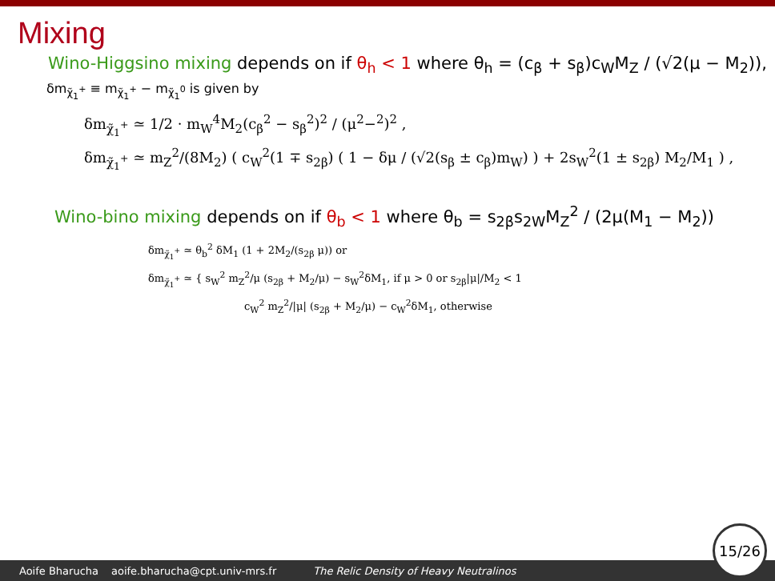Mixing
Wino-Higgsino mixing depends on if θ<sub>h</sub> < 1 where θ<sub>h</sub> = (c<sub>β</sub> + s<sub>β</sub>)c<sub>W</sub>M<sub>Z</sub> / (√2(μ − M<sub>2</sub>)),
δm<sub>χ̃<sub>1</sub><sup>+</sup></sub> ≡ m<sub>χ̃<sub>1</sub><sup>+</sup></sub> − m<sub>χ̃<sub>1</sub><sup>0</sup></sub> is given by
δm<sub>χ̃<sub>1</sub><sup>+</sup></sub> ≃ 1/2 · m<sub>W</sub><sup>4</sup>M<sub>2</sub>(c<sub>β</sub><sup>2</sup> − s<sub>β</sub><sup>2</sup>)<sup>2</sup> / (μ<sup>2</sup>−<sup>2</sup>)<sup>2</sup> ,
δm<sub>χ̃<sub>1</sub><sup>+</sup></sub> ≃ m<sub>Z</sub><sup>2</sup>/(8M<sub>2</sub>) ( c<sub>W</sub><sup>2</sup>(1 ∓ s<sub>2β</sub>) ( 1 − δμ / (√2(s<sub>β</sub> ± c<sub>β</sub>)m<sub>W</sub>) ) + 2s<sub>W</sub><sup>2</sup>(1 ± s<sub>2β</sub>) M<sub>2</sub>/M<sub>1</sub> ) ,
Wino-bino mixing depends on if θ<sub>b</sub> < 1 where θ<sub>b</sub> = s<sub>2β</sub>s<sub>2W</sub>M<sub>Z</sub><sup>2</sup> / (2μ(M<sub>1</sub> − M<sub>2</sub>))
δm<sub>χ̃<sub>1</sub><sup>+</sup></sub> ≃ θ<sub>b</sub><sup>2</sup> δM<sub>1</sub> (1 + 2M<sub>2</sub>/(s<sub>2β</sub> μ)) or
δm<sub>χ̃<sub>1</sub><sup>+</sup></sub> ≃ { s<sub>W</sub><sup>2</sup> m<sub>Z</sub><sup>2</sup>/μ (s<sub>2β</sub> + M<sub>2</sub>/μ) − s<sub>W</sub><sup>2</sup>δM<sub>1</sub>, if μ > 0 or s<sub>2β</sub>|μ|/M<sub>2</sub> < 1
c<sub>W</sub><sup>2</sup> m<sub>Z</sub><sup>2</sup>/|μ| (s<sub>2β</sub> + M<sub>2</sub>/μ) − c<sub>W</sub><sup>2</sup>δM<sub>1</sub>, otherwise
Aoife Bharucha aoife.bharucha@cpt.univ-mrs.fr The Relic Density of Heavy Neutralinos 15/26